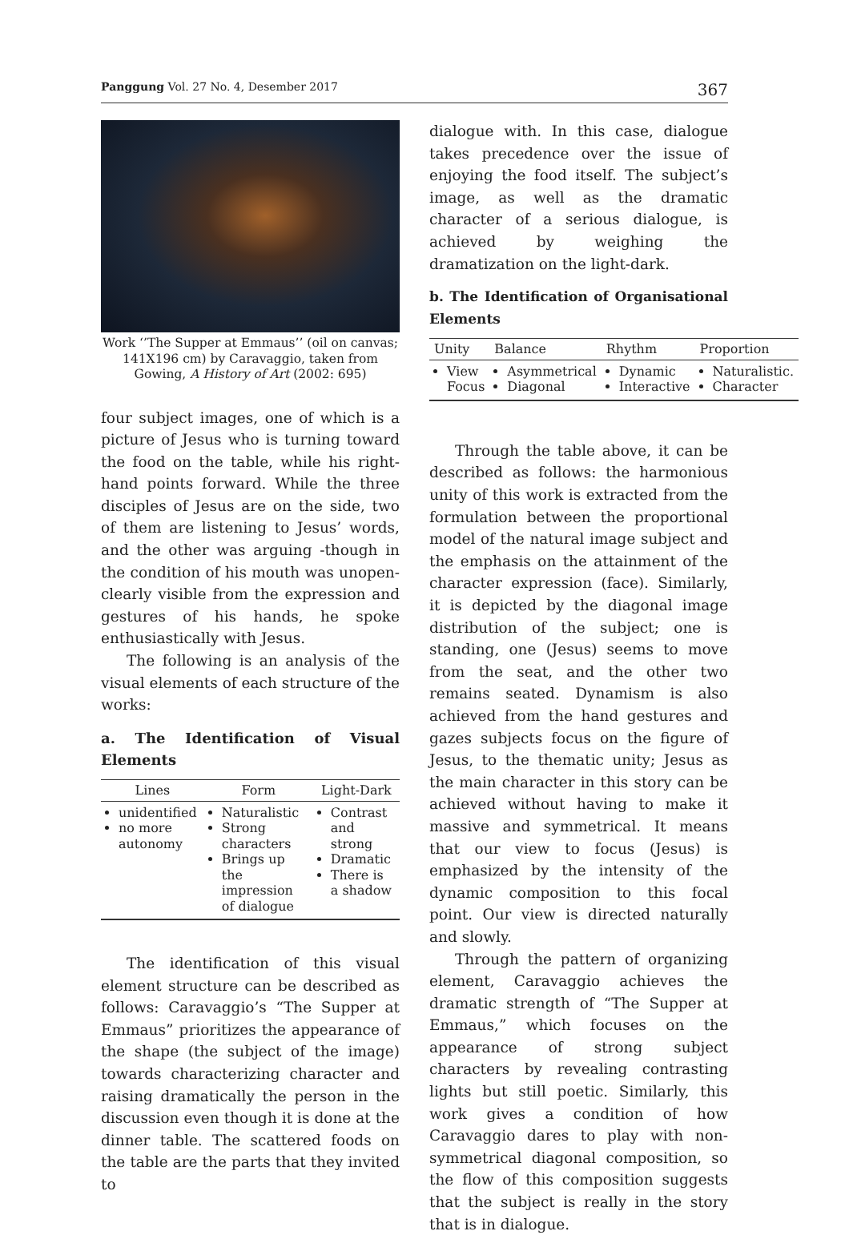Panggung Vol. 27 No. 4, Desember 2017 367
Work ‘’The Supper at Emmaus’’ (oil on canvas; 141X196 cm) by Caravaggio, taken from Gowing, A History of Art (2002: 695)
four subject images, one of which is a picture of Jesus who is turning toward the food on the table, while his right-hand points forward. While the three disciples of Jesus are on the side, two of them are listening to Jesus’ words, and the other was arguing -though in the condition of his mouth was unopen- clearly visible from the expression and gestures of his hands, he spoke enthusiastically with Jesus.
The following is an analysis of the visual elements of each structure of the works:
a. The Identification of Visual Elements
| Lines | Form | Light-Dark |
| --- | --- | --- |
| unidentified no more autonomy | Naturalistic Strong characters Brings up the impression of dialogue | Contrast and strong Dramatic There is a shadow |
The identification of this visual element structure can be described as follows: Caravaggio’s “The Supper at Emmaus” prioritizes the appearance of the shape (the subject of the image) towards characterizing character and raising dramatically the person in the discussion even though it is done at the dinner table. The scattered foods on the table are the parts that they invited to
dialogue with. In this case, dialogue takes precedence over the issue of enjoying the food itself. The subject’s image, as well as the dramatic character of a serious dialogue, is achieved by weighing the dramatization on the light-dark.
b. The Identification of Organisational Elements
| Unity | Balance | Rhythm | Proportion |
| --- | --- | --- | --- |
| View Focus | Asymmetrical Diagonal | Dynamic Interactive | Naturalistic. Character |
Through the table above, it can be described as follows: the harmonious unity of this work is extracted from the formulation between the proportional model of the natural image subject and the emphasis on the attainment of the character expression (face). Similarly, it is depicted by the diagonal image distribution of the subject; one is standing, one (Jesus) seems to move from the seat, and the other two remains seated. Dynamism is also achieved from the hand gestures and gazes subjects focus on the figure of Jesus, to the thematic unity; Jesus as the main character in this story can be achieved without having to make it massive and symmetrical. It means that our view to focus (Jesus) is emphasized by the intensity of the dynamic composition to this focal point. Our view is directed naturally and slowly.
Through the pattern of organizing element, Caravaggio achieves the dramatic strength of “The Supper at Emmaus,” which focuses on the appearance of strong subject characters by revealing contrasting lights but still poetic. Similarly, this work gives a condition of how Caravaggio dares to play with non-symmetrical diagonal composition, so the flow of this composition suggests that the subject is really in the story that is in dialogue.